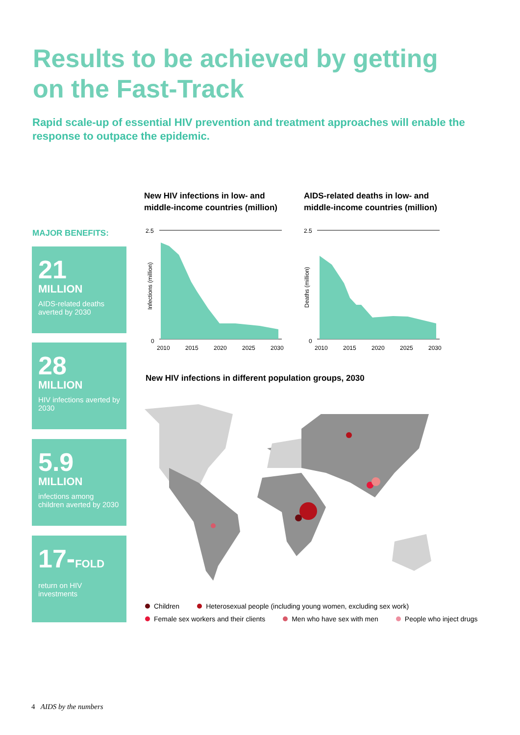Results to be achieved by getting
on the Fast-Track
Rapid scale-up of essential HIV prevention and treatment approaches will enable the response to outpace the epidemic.
MAJOR BENEFITS:
21
MILLION
AIDS-related deaths averted by 2030
28
MILLION
HIV infections averted by 2030
5.9
MILLION
infections among children averted by 2030
17-FOLD
return on HIV investments
New HIV infections in low- and
middle-income countries (million)
AIDS-related deaths in low- and
middle-income countries (million)
2.5
0
2010
2015
2020
2025
2030
Infections (million)
2.5
0
2010
2015
2020
2025
2030
Deaths (million)
New HIV infections in different population groups, 2030
Children Heterosexual people (including young women, excluding sex work)
Female sex workers and their clients Men who have sex with men People who inject drugs
4 AIDS by the numbers